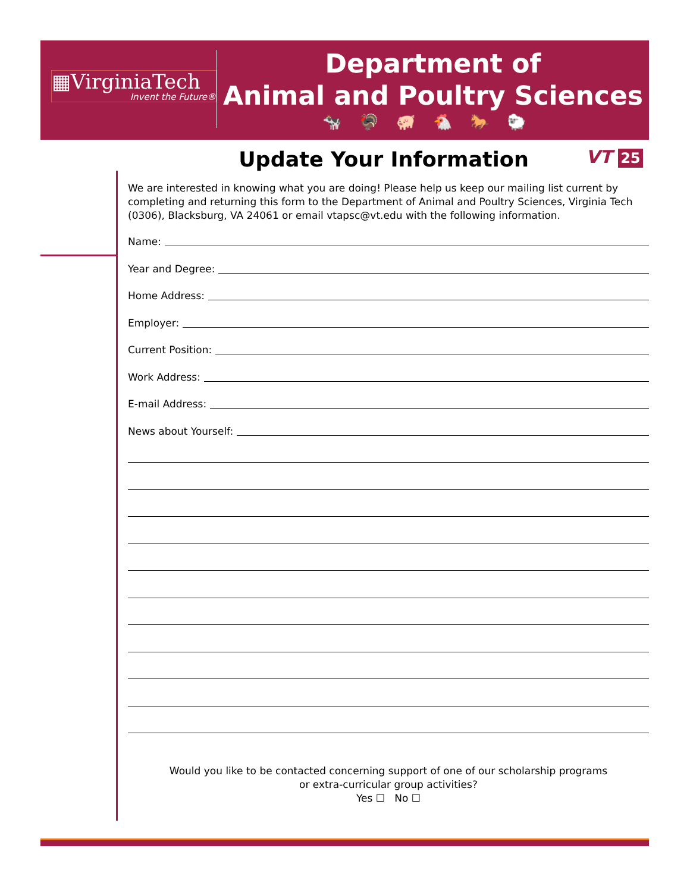▦VirginiaTech
Invent the Future®
Department of
Animal and Poultry Sciences
🐄🦃🐖🐔🐎🐑
Update Your Information VT 25
We are interested in knowing what you are doing! Please help us keep our mailing list current by completing and returning this form to the Department of Animal and Poultry Sciences, Virginia Tech (0306), Blacksburg, VA 24061 or email vtapsc@vt.edu with the following information.
Name:
Year and Degree:
Home Address:
Employer:
Current Position:
Work Address:
E-mail Address:
News about Yourself:
Would you like to be contacted concerning support of one of our scholarship programs
or extra-curricular group activities?
Yes ☐ No ☐